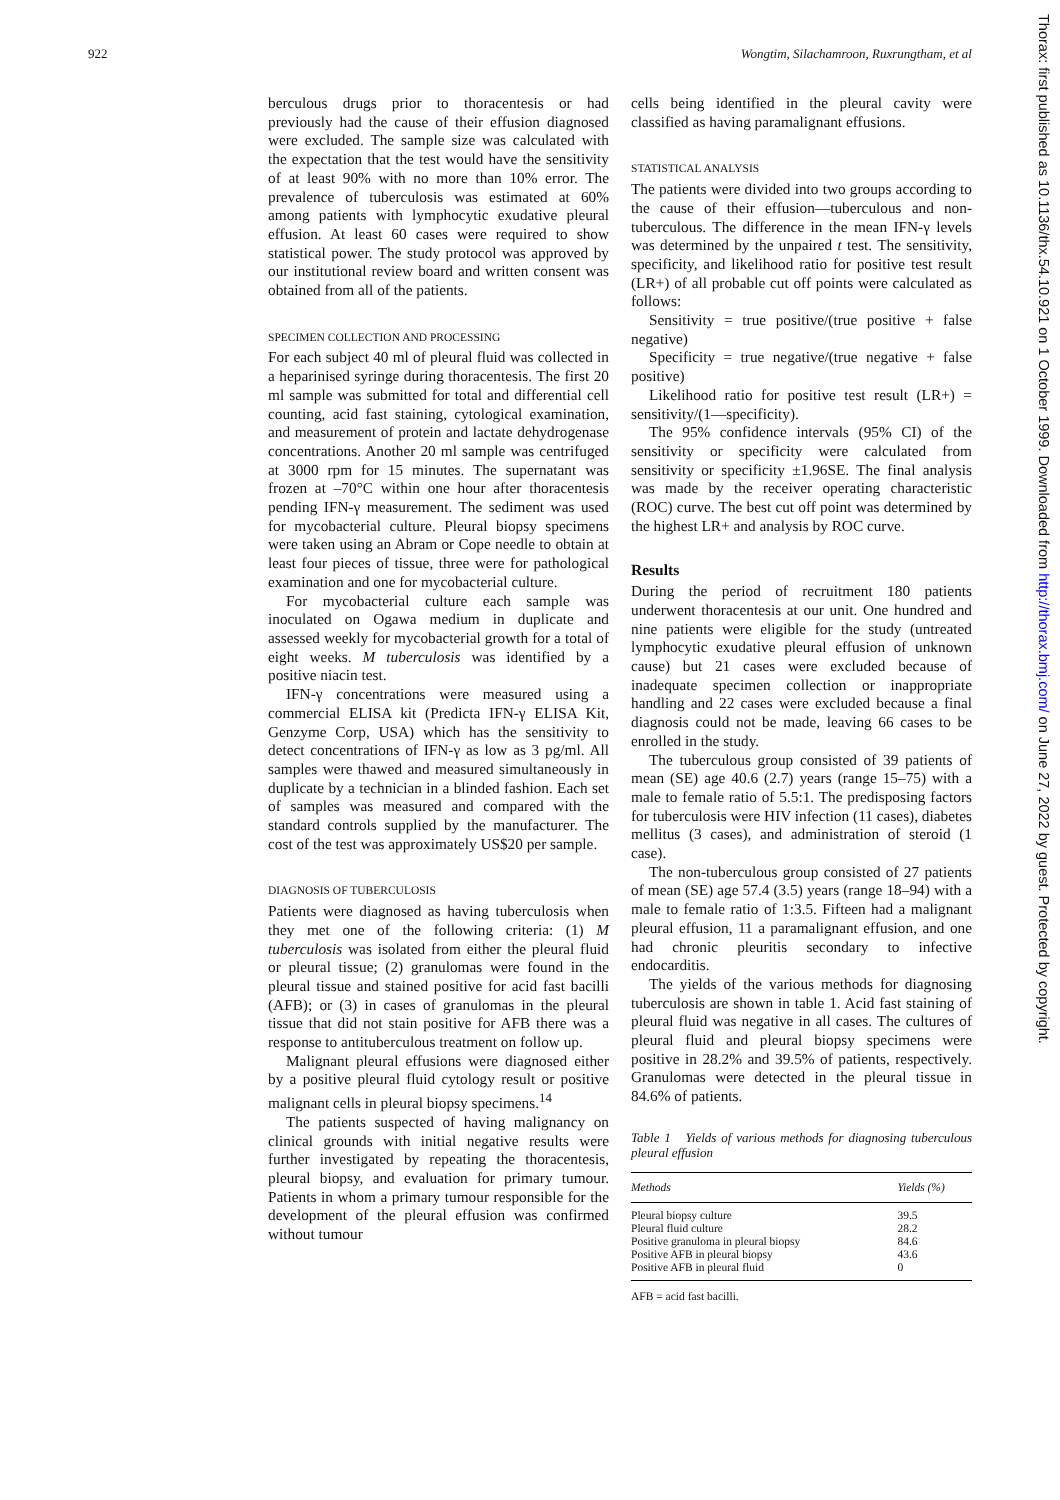922 Wongtim, Silachamroon, Ruxrungtham, et al
Thorax: first published as 10.1136/thx.54.10.921 on 1 October 1999. Downloaded from http://thorax.bmj.com/ on June 27, 2022 by guest. Protected by copyright.
berculous drugs prior to thoracentesis or had previously had the cause of their effusion diagnosed were excluded. The sample size was calculated with the expectation that the test would have the sensitivity of at least 90% with no more than 10% error. The prevalence of tuberculosis was estimated at 60% among patients with lymphocytic exudative pleural effusion. At least 60 cases were required to show statistical power. The study protocol was approved by our institutional review board and written consent was obtained from all of the patients.
SPECIMEN COLLECTION AND PROCESSING
For each subject 40 ml of pleural fluid was collected in a heparinised syringe during thoracentesis. The first 20 ml sample was submitted for total and differential cell counting, acid fast staining, cytological examination, and measurement of protein and lactate dehydrogenase concentrations. Another 20 ml sample was centrifuged at 3000 rpm for 15 minutes. The supernatant was frozen at –70°C within one hour after thoracentesis pending IFN-γ measurement. The sediment was used for mycobacterial culture. Pleural biopsy specimens were taken using an Abram or Cope needle to obtain at least four pieces of tissue, three were for pathological examination and one for mycobacterial culture.
For mycobacterial culture each sample was inoculated on Ogawa medium in duplicate and assessed weekly for mycobacterial growth for a total of eight weeks. M tuberculosis was identified by a positive niacin test.
IFN-γ concentrations were measured using a commercial ELISA kit (Predicta IFN-γ ELISA Kit, Genzyme Corp, USA) which has the sensitivity to detect concentrations of IFN-γ as low as 3 pg/ml. All samples were thawed and measured simultaneously in duplicate by a technician in a blinded fashion. Each set of samples was measured and compared with the standard controls supplied by the manufacturer. The cost of the test was approximately US$20 per sample.
DIAGNOSIS OF TUBERCULOSIS
Patients were diagnosed as having tuberculosis when they met one of the following criteria: (1) M tuberculosis was isolated from either the pleural fluid or pleural tissue; (2) granulomas were found in the pleural tissue and stained positive for acid fast bacilli (AFB); or (3) in cases of granulomas in the pleural tissue that did not stain positive for AFB there was a response to antituberculous treatment on follow up.
Malignant pleural effusions were diagnosed either by a positive pleural fluid cytology result or positive malignant cells in pleural biopsy specimens.<sup>14</sup>
The patients suspected of having malignancy on clinical grounds with initial negative results were further investigated by repeating the thoracentesis, pleural biopsy, and evaluation for primary tumour. Patients in whom a primary tumour responsible for the development of the pleural effusion was confirmed without tumour
cells being identified in the pleural cavity were classified as having paramalignant effusions.
STATISTICAL ANALYSIS
The patients were divided into two groups according to the cause of their effusion—tuberculous and non-tuberculous. The difference in the mean IFN-γ levels was determined by the unpaired t test. The sensitivity, specificity, and likelihood ratio for positive test result (LR+) of all probable cut off points were calculated as follows:
Sensitivity = true positive/(true positive + false negative)
Specificity = true negative/(true negative + false positive)
Likelihood ratio for positive test result (LR+) = sensitivity/(1—specificity).
The 95% confidence intervals (95% CI) of the sensitivity or specificity were calculated from sensitivity or specificity ±1.96SE. The final analysis was made by the receiver operating characteristic (ROC) curve. The best cut off point was determined by the highest LR+ and analysis by ROC curve.
Results
During the period of recruitment 180 patients underwent thoracentesis at our unit. One hundred and nine patients were eligible for the study (untreated lymphocytic exudative pleural effusion of unknown cause) but 21 cases were excluded because of inadequate specimen collection or inappropriate handling and 22 cases were excluded because a final diagnosis could not be made, leaving 66 cases to be enrolled in the study.
The tuberculous group consisted of 39 patients of mean (SE) age 40.6 (2.7) years (range 15–75) with a male to female ratio of 5.5:1. The predisposing factors for tuberculosis were HIV infection (11 cases), diabetes mellitus (3 cases), and administration of steroid (1 case).
The non-tuberculous group consisted of 27 patients of mean (SE) age 57.4 (3.5) years (range 18–94) with a male to female ratio of 1:3.5. Fifteen had a malignant pleural effusion, 11 a paramalignant effusion, and one had chronic pleuritis secondary to infective endocarditis.
The yields of the various methods for diagnosing tuberculosis are shown in table 1. Acid fast staining of pleural fluid was negative in all cases. The cultures of pleural fluid and pleural biopsy specimens were positive in 28.2% and 39.5% of patients, respectively. Granulomas were detected in the pleural tissue in 84.6% of patients.
Table 1 Yields of various methods for diagnosing tuberculous pleural effusion
| Methods | Yields (%) |
| --- | --- |
| Pleural biopsy culture | 39.5 |
| Pleural fluid culture | 28.2 |
| Positive granuloma in pleural biopsy | 84.6 |
| Positive AFB in pleural biopsy | 43.6 |
| Positive AFB in pleural fluid | 0 |
AFB = acid fast bacilli.